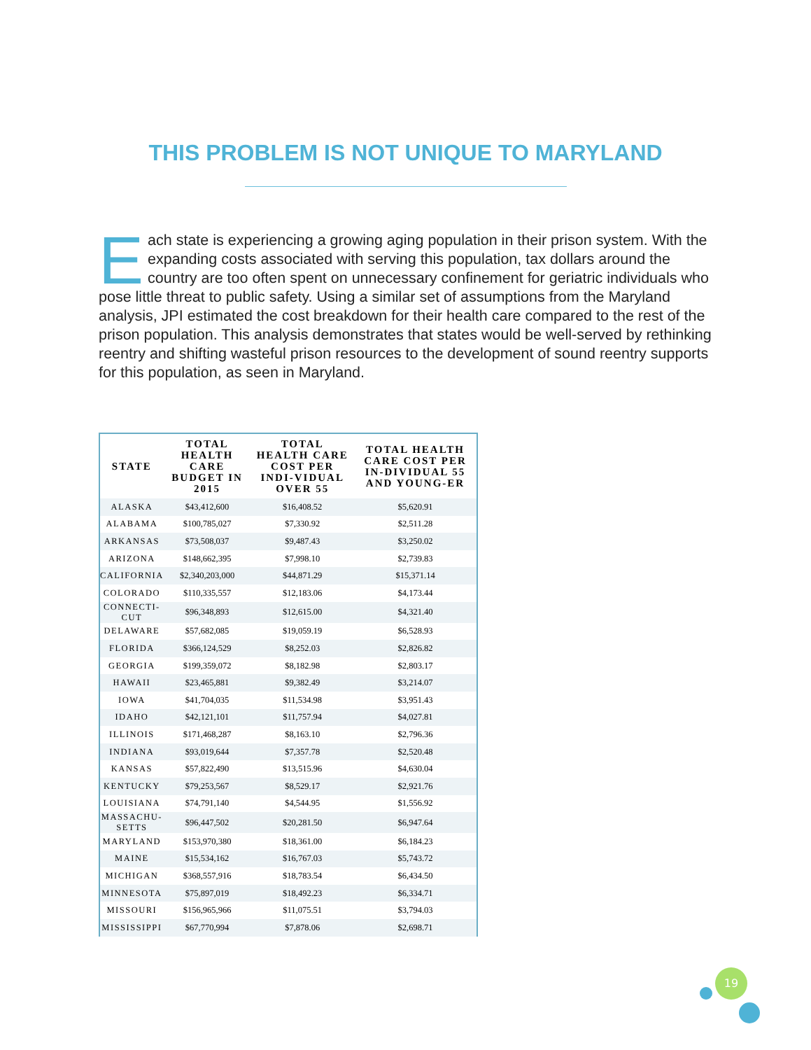THIS PROBLEM IS NOT UNIQUE TO MARYLAND
Each state is experiencing a growing aging population in their prison system. With the expanding costs associated with serving this population, tax dollars around the country are too often spent on unnecessary confinement for geriatric individuals who pose little threat to public safety. Using a similar set of assumptions from the Maryland analysis, JPI estimated the cost breakdown for their health care compared to the rest of the prison population. This analysis demonstrates that states would be well-served by rethinking reentry and shifting wasteful prison resources to the development of sound reentry supports for this population, as seen in Maryland.
| STATE | TOTAL HEALTH CARE BUDGET IN 2015 | TOTAL HEALTH CARE COST PER INDI-VIDUAL OVER 55 | TOTAL HEALTH CARE COST PER IN-DIVIDUAL 55 AND YOUNG-ER |
| --- | --- | --- | --- |
| ALASKA | $43,412,600 | $16,408.52 | $5,620.91 |
| ALABAMA | $100,785,027 | $7,330.92 | $2,511.28 |
| ARKANSAS | $73,508,037 | $9,487.43 | $3,250.02 |
| ARIZONA | $148,662,395 | $7,998.10 | $2,739.83 |
| CALIFORNIA | $2,340,203,000 | $44,871.29 | $15,371.14 |
| COLORADO | $110,335,557 | $12,183.06 | $4,173.44 |
| CONNECTI- CUT | $96,348,893 | $12,615.00 | $4,321.40 |
| DELAWARE | $57,682,085 | $19,059.19 | $6,528.93 |
| FLORIDA | $366,124,529 | $8,252.03 | $2,826.82 |
| GEORGIA | $199,359,072 | $8,182.98 | $2,803.17 |
| HAWAII | $23,465,881 | $9,382.49 | $3,214.07 |
| IOWA | $41,704,035 | $11,534.98 | $3,951.43 |
| IDAHO | $42,121,101 | $11,757.94 | $4,027.81 |
| ILLINOIS | $171,468,287 | $8,163.10 | $2,796.36 |
| INDIANA | $93,019,644 | $7,357.78 | $2,520.48 |
| KANSAS | $57,822,490 | $13,515.96 | $4,630.04 |
| KENTUCKY | $79,253,567 | $8,529.17 | $2,921.76 |
| LOUISIANA | $74,791,140 | $4,544.95 | $1,556.92 |
| MASSACHU- SETTS | $96,447,502 | $20,281.50 | $6,947.64 |
| MARYLAND | $153,970,380 | $18,361.00 | $6,184.23 |
| MAINE | $15,534,162 | $16,767.03 | $5,743.72 |
| MICHIGAN | $368,557,916 | $18,783.54 | $6,434.50 |
| MINNESOTA | $75,897,019 | $18,492.23 | $6,334.71 |
| MISSOURI | $156,965,966 | $11,075.51 | $3,794.03 |
| MISSISSIPPI | $67,770,994 | $7,878.06 | $2,698.71 |
19